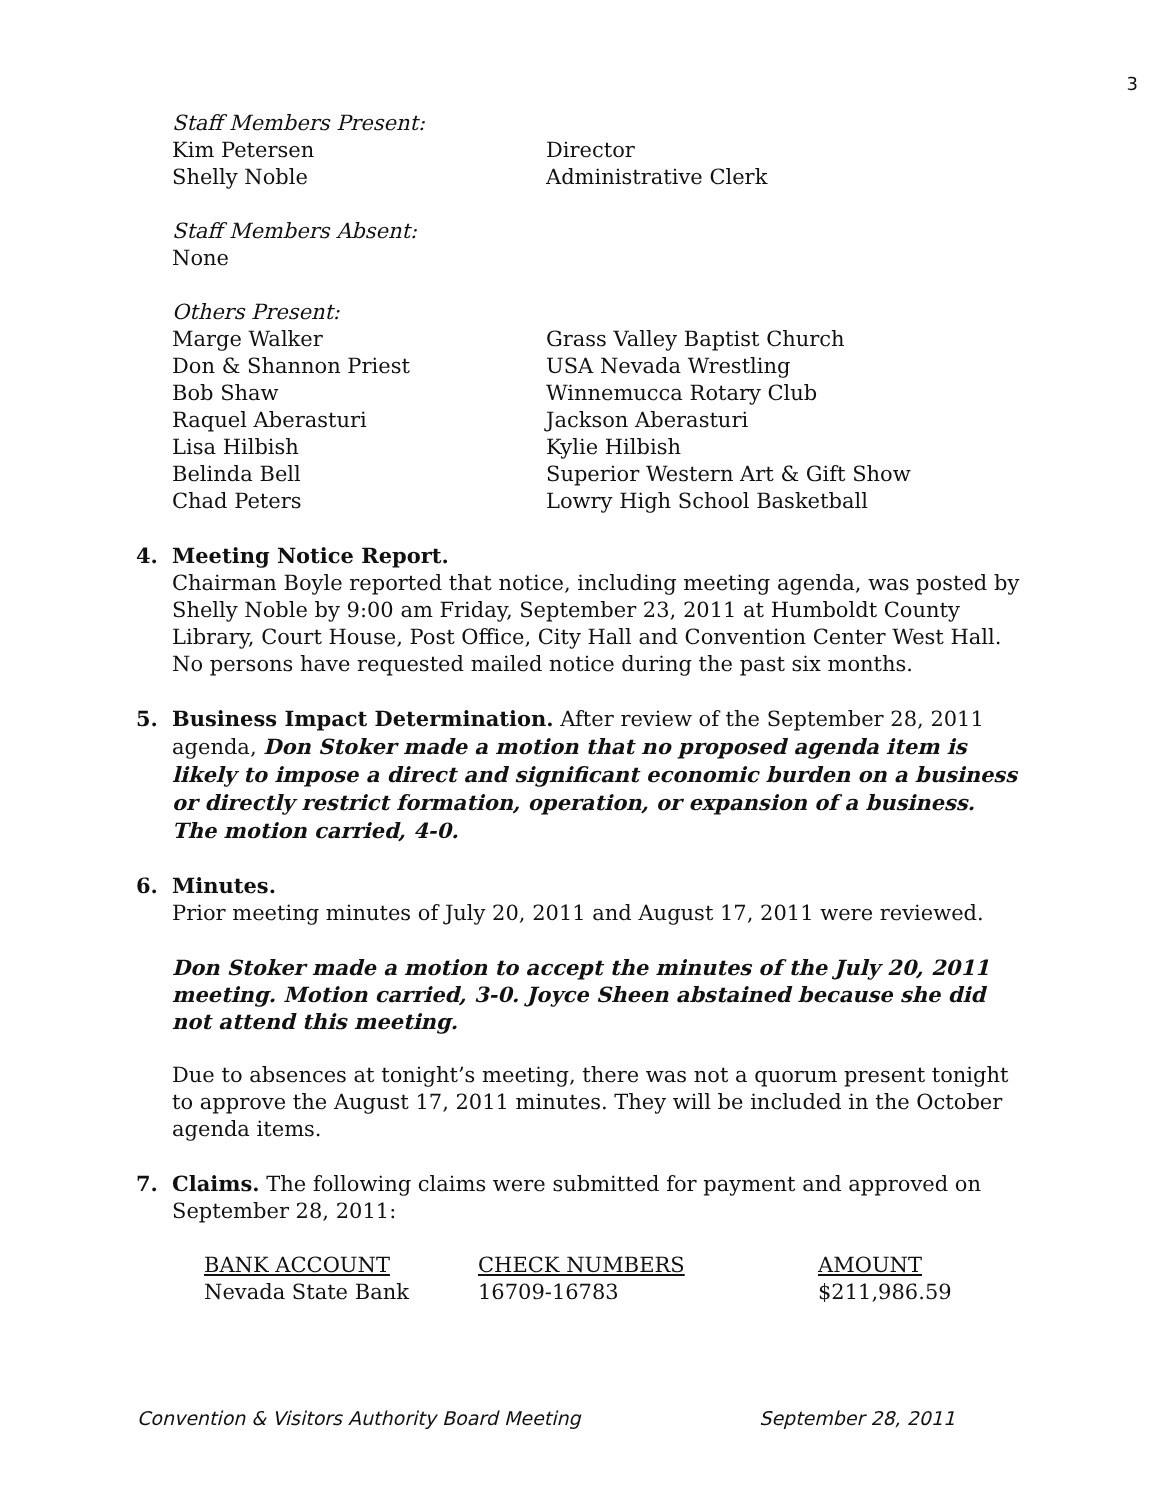3
Staff Members Present:
Kim Petersen Director Shelly Noble Administrative Clerk
Staff Members Absent:
None
Others Present:
Marge Walker Grass Valley Baptist Church Don & Shannon Priest USA Nevada Wrestling Bob Shaw Winnemucca Rotary Club Raquel Aberasturi Jackson Aberasturi Lisa Hilbish Kylie Hilbish Belinda Bell Superior Western Art & Gift Show Chad Peters Lowry High School Basketball
4. Meeting Notice Report.
Chairman Boyle reported that notice, including meeting agenda, was posted by Shelly Noble by 9:00 am Friday, September 23, 2011 at Humboldt County Library, Court House, Post Office, City Hall and Convention Center West Hall. No persons have requested mailed notice during the past six months.
5. Business Impact Determination. After review of the September 28, 2011 agenda, Don Stoker made a motion that no proposed agenda item is likely to impose a direct and significant economic burden on a business or directly restrict formation, operation, or expansion of a business. The motion carried, 4-0.
6. Minutes.
Prior meeting minutes of July 20, 2011 and August 17, 2011 were reviewed.
Don Stoker made a motion to accept the minutes of the July 20, 2011 meeting. Motion carried, 3-0. Joyce Sheen abstained because she did not attend this meeting.
Due to absences at tonight’s meeting, there was not a quorum present tonight to approve the August 17, 2011 minutes. They will be included in the October agenda items.
7. Claims. The following claims were submitted for payment and approved on September 28, 2011:
| BANK ACCOUNT | CHECK NUMBERS | AMOUNT |
| --- | --- | --- |
| Nevada State Bank | 16709-16783 | $211,986.59 |
Convention & Visitors Authority Board Meeting September 28, 2011